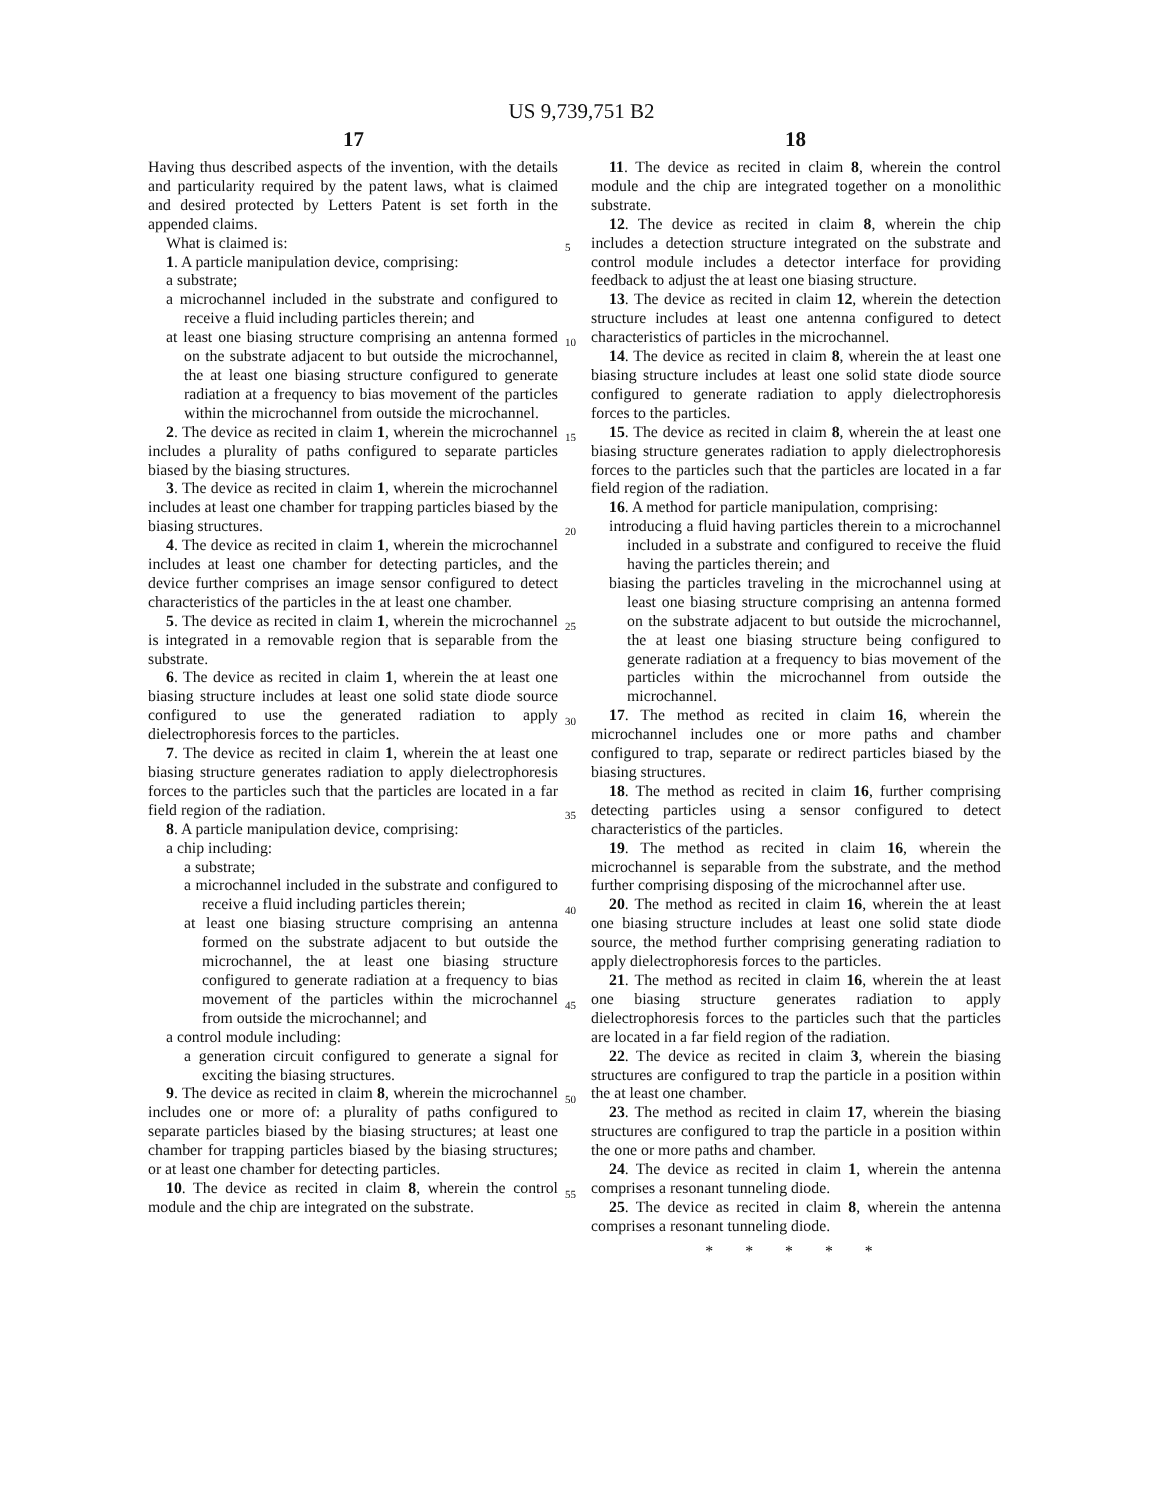US 9,739,751 B2
17 18
Having thus described aspects of the invention, with the details and particularity required by the patent laws, what is claimed and desired protected by Letters Patent is set forth in the appended claims.
What is claimed is:
1. A particle manipulation device, comprising:
a substrate;
a microchannel included in the substrate and configured to receive a fluid including particles therein; and
at least one biasing structure comprising an antenna formed on the substrate adjacent to but outside the microchannel, the at least one biasing structure configured to generate radiation at a frequency to bias movement of the particles within the microchannel from outside the microchannel.
2. The device as recited in claim 1, wherein the microchannel includes a plurality of paths configured to separate particles biased by the biasing structures.
3. The device as recited in claim 1, wherein the microchannel includes at least one chamber for trapping particles biased by the biasing structures.
4. The device as recited in claim 1, wherein the microchannel includes at least one chamber for detecting particles, and the device further comprises an image sensor configured to detect characteristics of the particles in the at least one chamber.
5. The device as recited in claim 1, wherein the microchannel is integrated in a removable region that is separable from the substrate.
6. The device as recited in claim 1, wherein the at least one biasing structure includes at least one solid state diode source configured to use the generated radiation to apply dielectrophoresis forces to the particles.
7. The device as recited in claim 1, wherein the at least one biasing structure generates radiation to apply dielectrophoresis forces to the particles such that the particles are located in a far field region of the radiation.
8. A particle manipulation device, comprising:
a chip including:
a substrate;
a microchannel included in the substrate and configured to receive a fluid including particles therein;
at least one biasing structure comprising an antenna formed on the substrate adjacent to but outside the microchannel, the at least one biasing structure configured to generate radiation at a frequency to bias movement of the particles within the microchannel from outside the microchannel; and
a control module including:
a generation circuit configured to generate a signal for exciting the biasing structures.
9. The device as recited in claim 8, wherein the microchannel includes one or more of: a plurality of paths configured to separate particles biased by the biasing structures; at least one chamber for trapping particles biased by the biasing structures; or at least one chamber for detecting particles.
10. The device as recited in claim 8, wherein the control module and the chip are integrated on the substrate.
5
10
15
20
25
30
35
40
45
50
55
11. The device as recited in claim 8, wherein the control module and the chip are integrated together on a monolithic substrate.
12. The device as recited in claim 8, wherein the chip includes a detection structure integrated on the substrate and control module includes a detector interface for providing feedback to adjust the at least one biasing structure.
13. The device as recited in claim 12, wherein the detection structure includes at least one antenna configured to detect characteristics of particles in the microchannel.
14. The device as recited in claim 8, wherein the at least one biasing structure includes at least one solid state diode source configured to generate radiation to apply dielectrophoresis forces to the particles.
15. The device as recited in claim 8, wherein the at least one biasing structure generates radiation to apply dielectrophoresis forces to the particles such that the particles are located in a far field region of the radiation.
16. A method for particle manipulation, comprising:
introducing a fluid having particles therein to a microchannel included in a substrate and configured to receive the fluid having the particles therein; and
biasing the particles traveling in the microchannel using at least one biasing structure comprising an antenna formed on the substrate adjacent to but outside the microchannel, the at least one biasing structure being configured to generate radiation at a frequency to bias movement of the particles within the microchannel from outside the microchannel.
17. The method as recited in claim 16, wherein the microchannel includes one or more paths and chamber configured to trap, separate or redirect particles biased by the biasing structures.
18. The method as recited in claim 16, further comprising detecting particles using a sensor configured to detect characteristics of the particles.
19. The method as recited in claim 16, wherein the microchannel is separable from the substrate, and the method further comprising disposing of the microchannel after use.
20. The method as recited in claim 16, wherein the at least one biasing structure includes at least one solid state diode source, the method further comprising generating radiation to apply dielectrophoresis forces to the particles.
21. The method as recited in claim 16, wherein the at least one biasing structure generates radiation to apply dielectrophoresis forces to the particles such that the particles are located in a far field region of the radiation.
22. The device as recited in claim 3, wherein the biasing structures are configured to trap the particle in a position within the at least one chamber.
23. The method as recited in claim 17, wherein the biasing structures are configured to trap the particle in a position within the one or more paths and chamber.
24. The device as recited in claim 1, wherein the antenna comprises a resonant tunneling diode.
25. The device as recited in claim 8, wherein the antenna comprises a resonant tunneling diode.
* * * * *